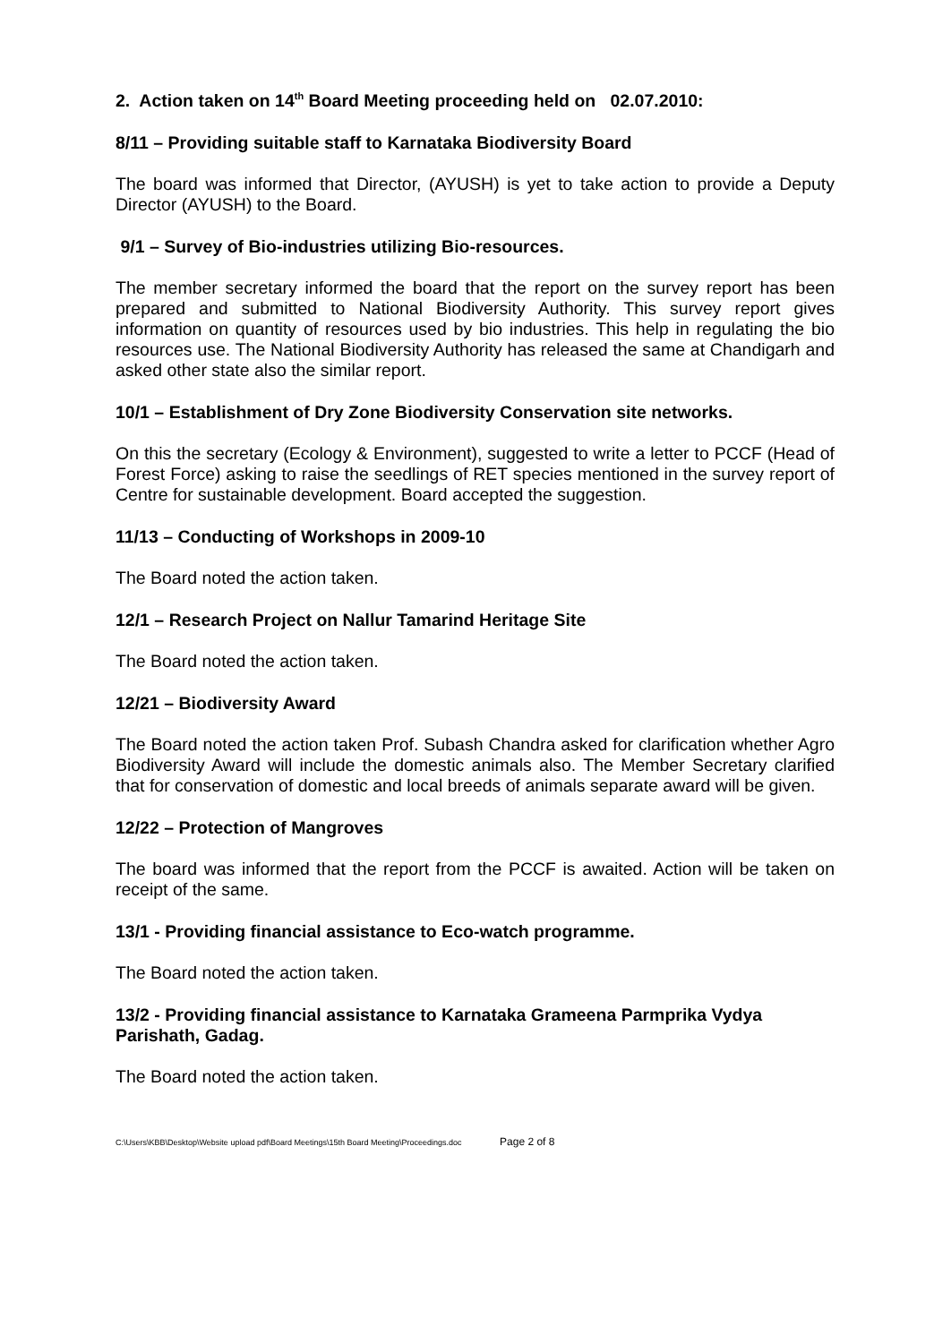2. Action taken on 14<sup>th</sup> Board Meeting proceeding held on 02.07.2010:
8/11 – Providing suitable staff to Karnataka Biodiversity Board
The board was informed that Director, (AYUSH) is yet to take action to provide a Deputy Director (AYUSH) to the Board.
9/1 – Survey of Bio-industries utilizing Bio-resources.
The member secretary informed the board that the report on the survey report has been prepared and submitted to National Biodiversity Authority. This survey report gives information on quantity of resources used by bio industries. This help in regulating the bio resources use. The National Biodiversity Authority has released the same at Chandigarh and asked other state also the similar report.
10/1 – Establishment of Dry Zone Biodiversity Conservation site networks.
On this the secretary (Ecology & Environment), suggested to write a letter to PCCF (Head of Forest Force) asking to raise the seedlings of RET species mentioned in the survey report of Centre for sustainable development. Board accepted the suggestion.
11/13 – Conducting of Workshops in 2009-10
The Board noted the action taken.
12/1 – Research Project on Nallur Tamarind Heritage Site
The Board noted the action taken.
12/21 – Biodiversity Award
The Board noted the action taken Prof. Subash Chandra asked for clarification whether Agro Biodiversity Award will include the domestic animals also. The Member Secretary clarified that for conservation of domestic and local breeds of animals separate award will be given.
12/22 – Protection of Mangroves
The board was informed that the report from the PCCF is awaited. Action will be taken on receipt of the same.
13/1 - Providing financial assistance to Eco-watch programme.
The Board noted the action taken.
13/2 - Providing financial assistance to Karnataka Grameena Parmprika Vydya Parishath, Gadag.
The Board noted the action taken.
C:\Users\KBB\Desktop\Website upload pdf\Board Meetings\15th Board Meeting\Proceedings.doc Page 2 of 8